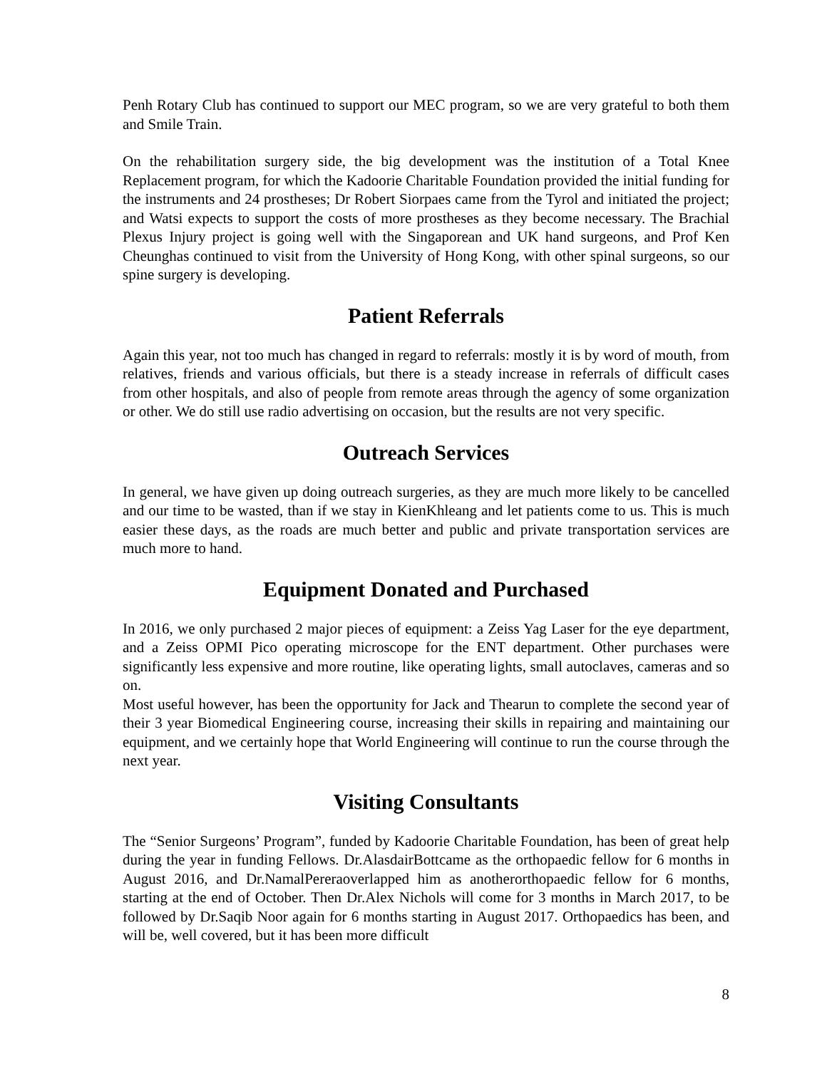Penh Rotary Club has continued to support our MEC program, so we are very grateful to both them and Smile Train.
On the rehabilitation surgery side, the big development was the institution of a Total Knee Replacement program, for which the Kadoorie Charitable Foundation provided the initial funding for the instruments and 24 prostheses; Dr Robert Siorpaes came from the Tyrol and initiated the project; and Watsi expects to support the costs of more prostheses as they become necessary. The Brachial Plexus Injury project is going well with the Singaporean and UK hand surgeons, and Prof Ken Cheunghas continued to visit from the University of Hong Kong, with other spinal surgeons, so our spine surgery is developing.
Patient Referrals
Again this year, not too much has changed in regard to referrals: mostly it is by word of mouth, from relatives, friends and various officials, but there is a steady increase in referrals of difficult cases from other hospitals, and also of people from remote areas through the agency of some organization or other. We do still use radio advertising on occasion, but the results are not very specific.
Outreach Services
In general, we have given up doing outreach surgeries, as they are much more likely to be cancelled and our time to be wasted, than if we stay in KienKhleang and let patients come to us. This is much easier these days, as the roads are much better and public and private transportation services are much more to hand.
Equipment Donated and Purchased
In 2016, we only purchased 2 major pieces of equipment: a Zeiss Yag Laser for the eye department, and a Zeiss OPMI Pico operating microscope for the ENT department. Other purchases were significantly less expensive and more routine, like operating lights, small autoclaves, cameras and so on.
Most useful however, has been the opportunity for Jack and Thearun to complete the second year of their 3 year Biomedical Engineering course, increasing their skills in repairing and maintaining our equipment, and we certainly hope that World Engineering will continue to run the course through the next year.
Visiting Consultants
The “Senior Surgeons’ Program”, funded by Kadoorie Charitable Foundation, has been of great help during the year in funding Fellows. Dr.AlasdairBottcame as the orthopaedic fellow for 6 months in August 2016, and Dr.NamalPereraoverlapped him as anotherorthopaedic fellow for 6 months, starting at the end of October. Then Dr.Alex Nichols will come for 3 months in March 2017, to be followed by Dr.Saqib Noor again for 6 months starting in August 2017. Orthopaedics has been, and will be, well covered, but it has been more difficult
8